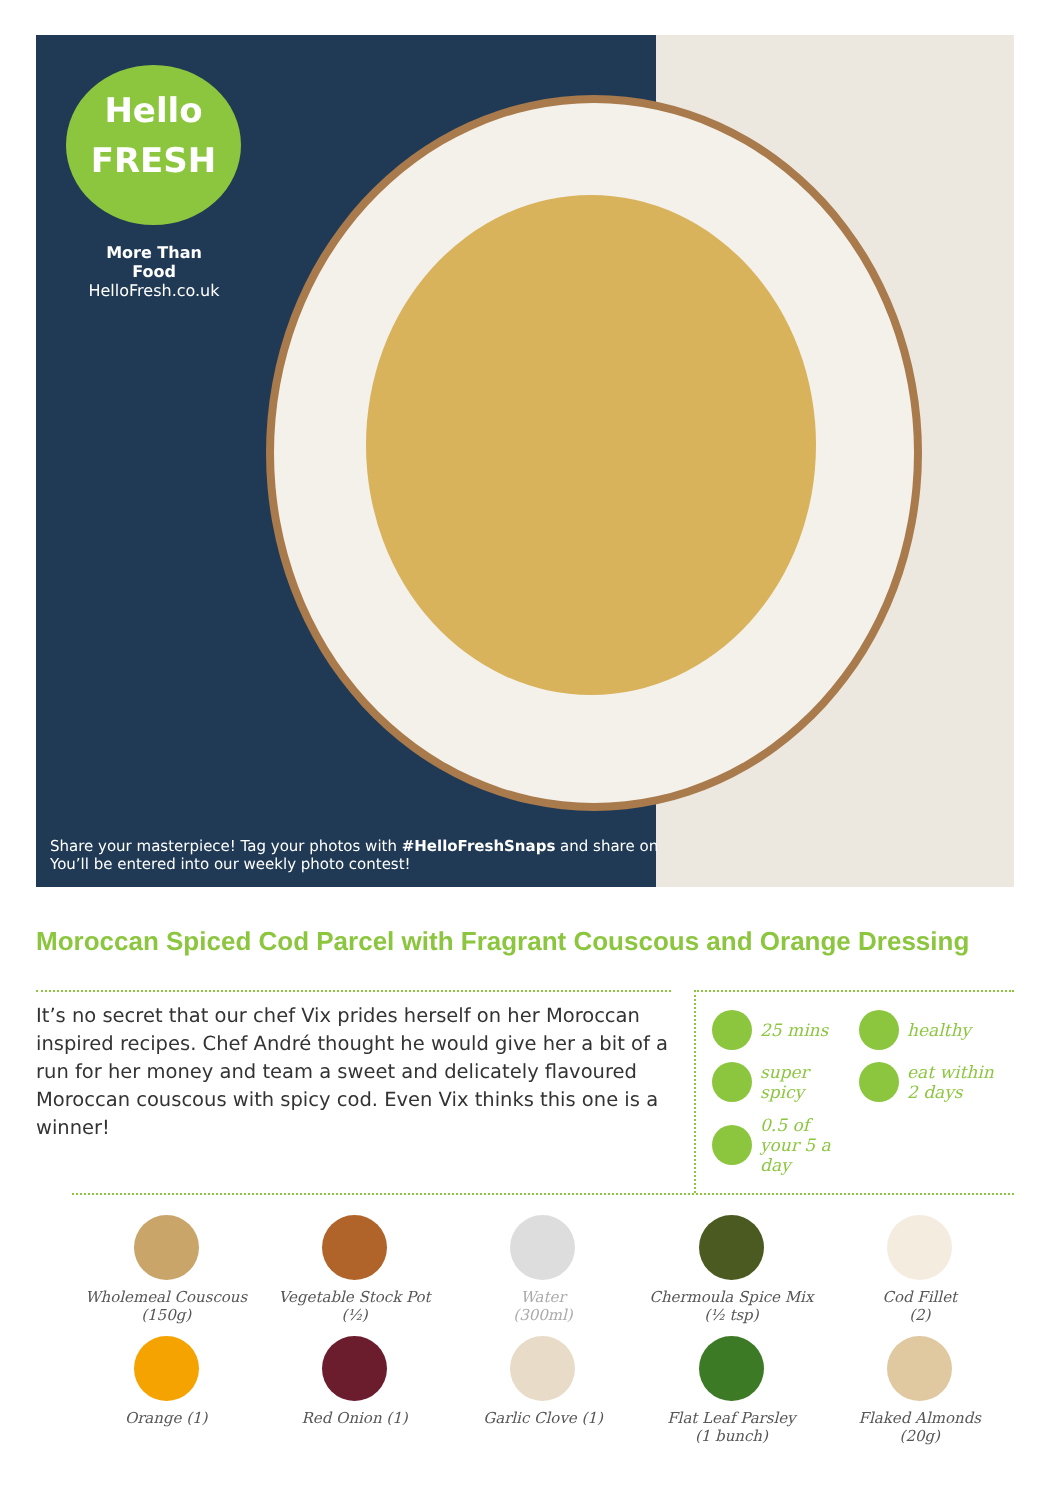Hello
FRESH
More Than Food
HelloFresh.co.uk
Share your masterpiece! Tag your photos with #HelloFreshSnaps and share on
You’ll be entered into our weekly photo contest!
Moroccan Spiced Cod Parcel with Fragrant Couscous and Orange Dressing
It’s no secret that our chef Vix prides herself on her Moroccan inspired recipes. Chef André thought he would give her a bit of a run for her money and team a sweet and delicately flavoured Moroccan couscous with spicy cod. Even Vix thinks this one is a winner!
25 mins
healthy
super spicy
eat within 2 days
0.5 of your 5 a day
Wholemeal Couscous
(150g)
Vegetable Stock Pot
(½)
Water
(300ml)
Chermoula Spice Mix
(½ tsp)
Cod Fillet
(2)
Orange (1)
Red Onion (1)
Garlic Clove (1)
Flat Leaf Parsley
(1 bunch)
Flaked Almonds
(20g)